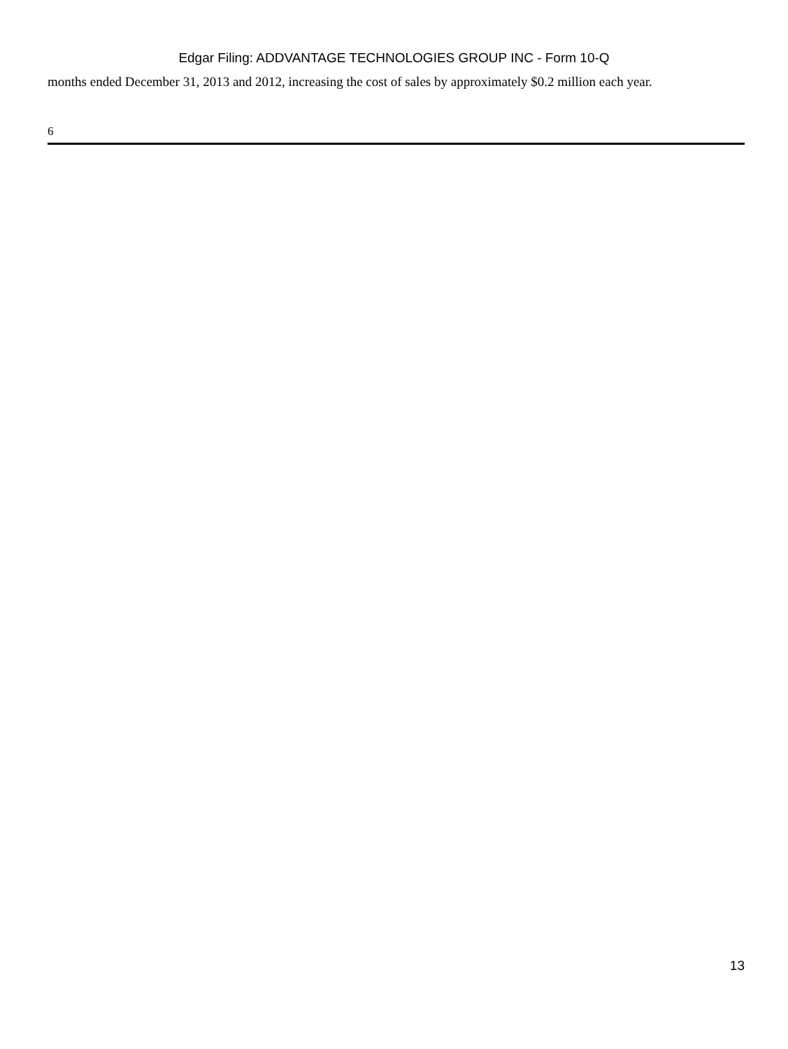Edgar Filing: ADDVANTAGE TECHNOLOGIES GROUP INC - Form 10-Q
months ended December 31, 2013 and 2012, increasing the cost of sales by approximately $0.2 million each year.
6
13